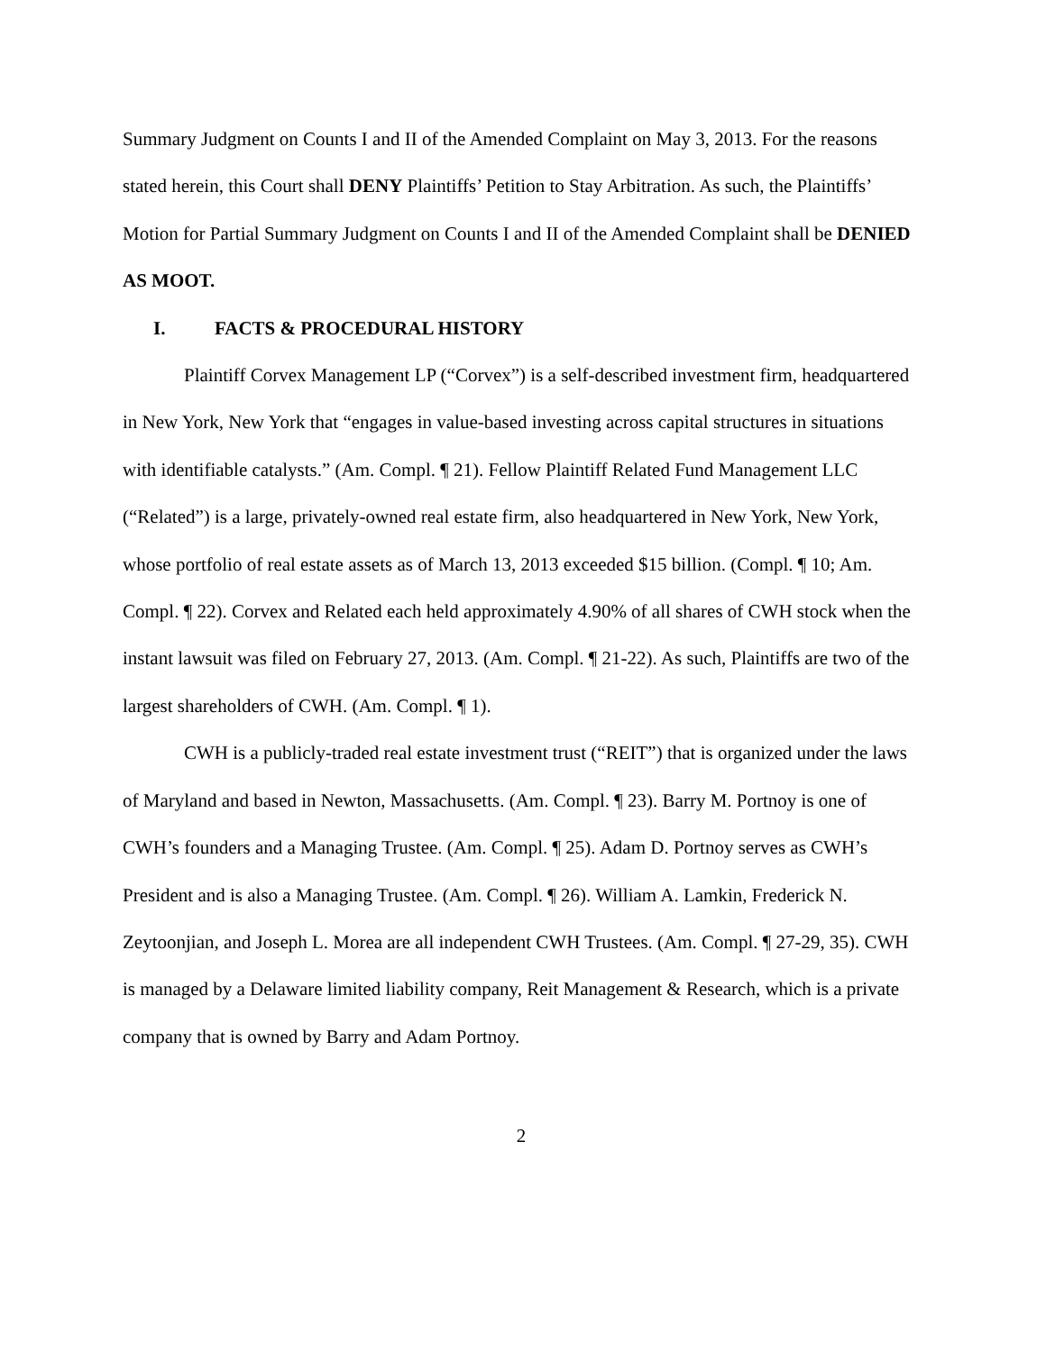Summary Judgment on Counts I and II of the Amended Complaint on May 3, 2013. For the reasons stated herein, this Court shall DENY Plaintiffs’ Petition to Stay Arbitration. As such, the Plaintiffs’ Motion for Partial Summary Judgment on Counts I and II of the Amended Complaint shall be DENIED AS MOOT.
I. FACTS & PROCEDURAL HISTORY
Plaintiff Corvex Management LP (“Corvex”) is a self-described investment firm, headquartered in New York, New York that “engages in value-based investing across capital structures in situations with identifiable catalysts.” (Am. Compl. ¶ 21). Fellow Plaintiff Related Fund Management LLC (“Related”) is a large, privately-owned real estate firm, also headquartered in New York, New York, whose portfolio of real estate assets as of March 13, 2013 exceeded $15 billion. (Compl. ¶ 10; Am. Compl. ¶ 22). Corvex and Related each held approximately 4.90% of all shares of CWH stock when the instant lawsuit was filed on February 27, 2013. (Am. Compl. ¶ 21-22). As such, Plaintiffs are two of the largest shareholders of CWH. (Am. Compl. ¶ 1).
CWH is a publicly-traded real estate investment trust (“REIT”) that is organized under the laws of Maryland and based in Newton, Massachusetts. (Am. Compl. ¶ 23). Barry M. Portnoy is one of CWH’s founders and a Managing Trustee. (Am. Compl. ¶ 25). Adam D. Portnoy serves as CWH’s President and is also a Managing Trustee. (Am. Compl. ¶ 26). William A. Lamkin, Frederick N. Zeytoonjian, and Joseph L. Morea are all independent CWH Trustees. (Am. Compl. ¶ 27-29, 35). CWH is managed by a Delaware limited liability company, Reit Management & Research, which is a private company that is owned by Barry and Adam Portnoy.
2